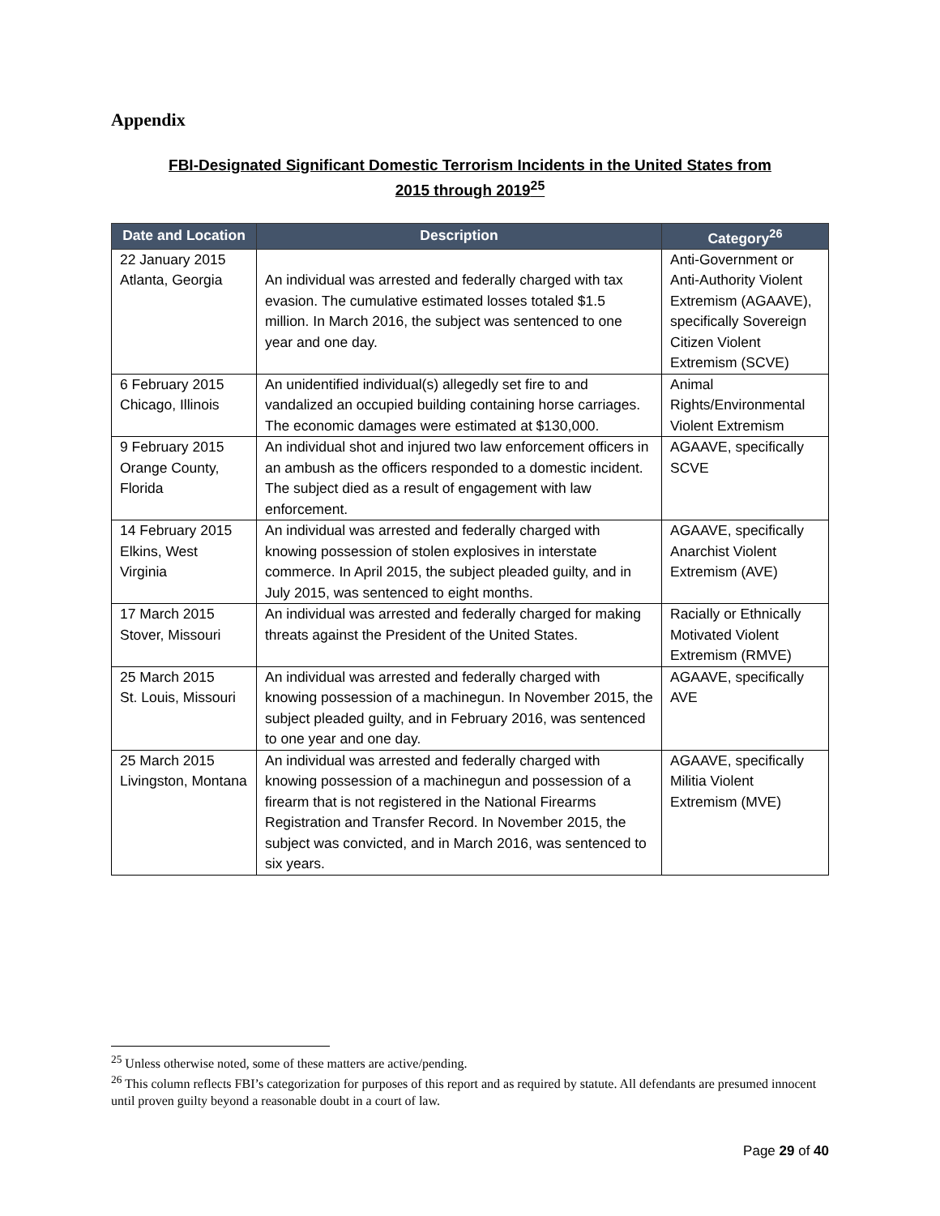Appendix
FBI-Designated Significant Domestic Terrorism Incidents in the United States from
2015 through 2019<sup>25</sup>
| Date and Location | Description | Category<sup>26</sup> |
| --- | --- | --- |
| 22 January 2015 Atlanta, Georgia | An individual was arrested and federally charged with tax evasion. The cumulative estimated losses totaled $1.5 million. In March 2016, the subject was sentenced to one year and one day. | Anti-Government or Anti-Authority Violent Extremism (AGAAVE), specifically Sovereign Citizen Violent Extremism (SCVE) |
| 6 February 2015 Chicago, Illinois | An unidentified individual(s) allegedly set fire to and vandalized an occupied building containing horse carriages. The economic damages were estimated at $130,000. | Animal Rights/Environmental Violent Extremism |
| 9 February 2015 Orange County, Florida | An individual shot and injured two law enforcement officers in an ambush as the officers responded to a domestic incident. The subject died as a result of engagement with law enforcement. | AGAAVE, specifically SCVE |
| 14 February 2015 Elkins, West Virginia | An individual was arrested and federally charged with knowing possession of stolen explosives in interstate commerce. In April 2015, the subject pleaded guilty, and in July 2015, was sentenced to eight months. | AGAAVE, specifically Anarchist Violent Extremism (AVE) |
| 17 March 2015 Stover, Missouri | An individual was arrested and federally charged for making threats against the President of the United States. | Racially or Ethnically Motivated Violent Extremism (RMVE) |
| 25 March 2015 St. Louis, Missouri | An individual was arrested and federally charged with knowing possession of a machinegun. In November 2015, the subject pleaded guilty, and in February 2016, was sentenced to one year and one day. | AGAAVE, specifically AVE |
| 25 March 2015 Livingston, Montana | An individual was arrested and federally charged with knowing possession of a machinegun and possession of a firearm that is not registered in the National Firearms Registration and Transfer Record. In November 2015, the subject was convicted, and in March 2016, was sentenced to six years. | AGAAVE, specifically Militia Violent Extremism (MVE) |
<sup>25</sup> Unless otherwise noted, some of these matters are active/pending.
<sup>26</sup> This column reflects FBI’s categorization for purposes of this report and as required by statute. All defendants are presumed innocent until proven guilty beyond a reasonable doubt in a court of law.
Page 29 of 40